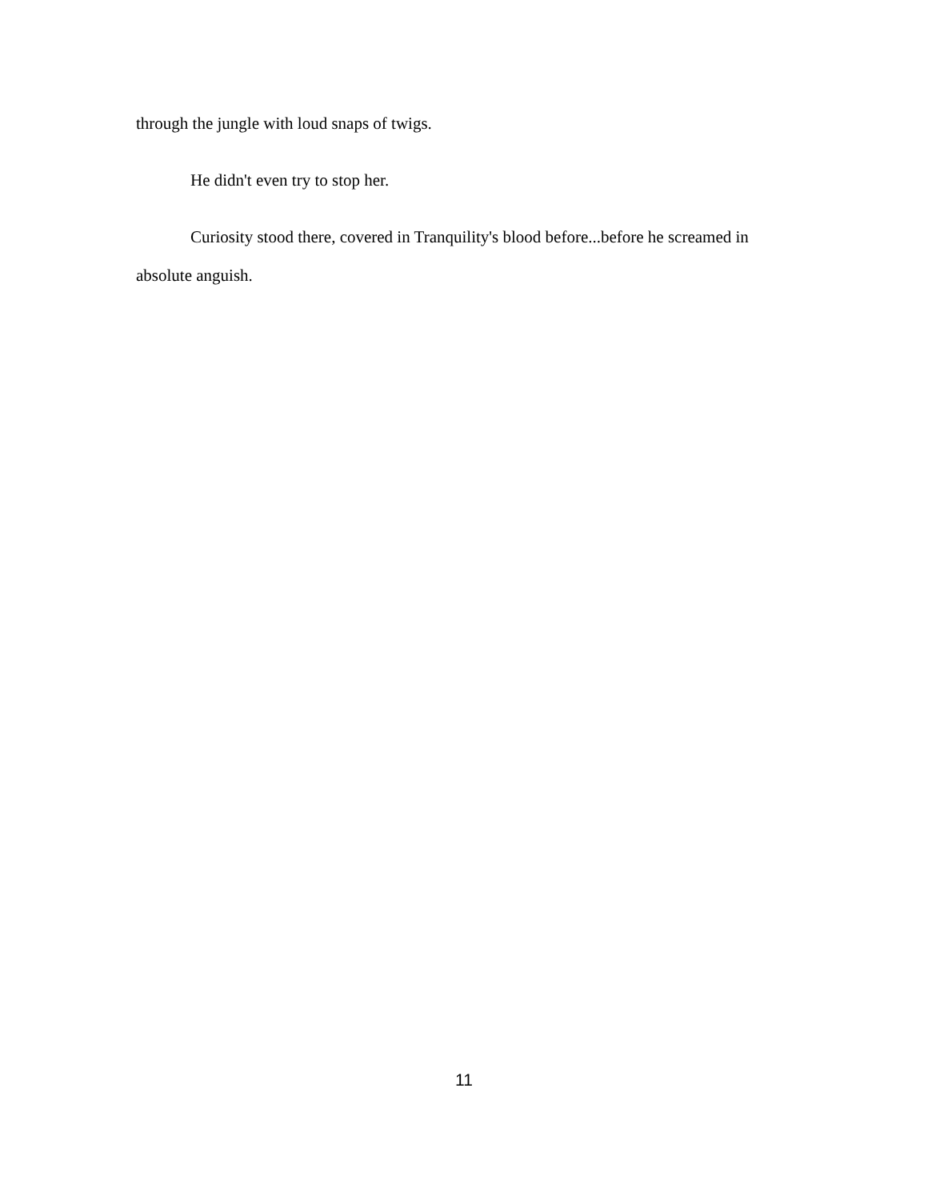through the jungle with loud snaps of twigs.
He didn't even try to stop her.
Curiosity stood there, covered in Tranquility's blood before...before he screamed in absolute anguish.
11